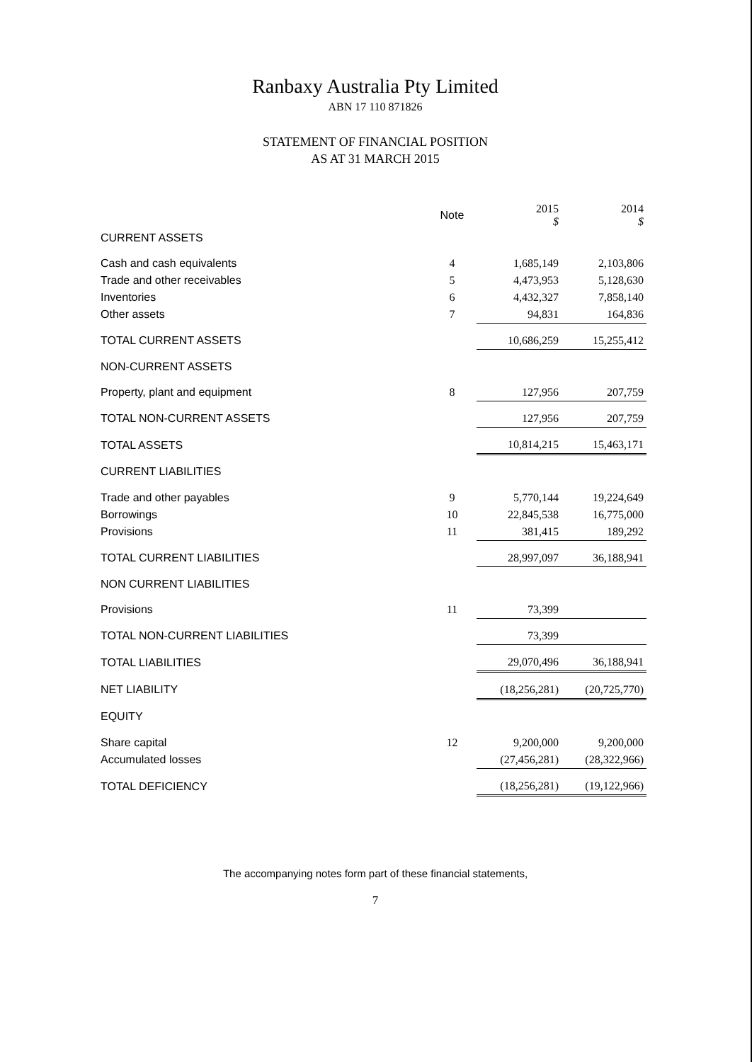Ranbaxy Australia Pty Limited
ABN 17 110 871826
STATEMENT OF FINANCIAL POSITION
AS AT 31 MARCH 2015
| | Note | 2015 $ | 2014 $ |
| --- | --- | --- | --- |
| CURRENT ASSETS | | | |
| Cash and cash equivalents | 4 | 1,685,149 | 2,103,806 |
| Trade and other receivables | 5 | 4,473,953 | 5,128,630 |
| Inventories | 6 | 4,432,327 | 7,858,140 |
| Other assets | 7 | 94,831 | 164,836 |
| TOTAL CURRENT ASSETS | | 10,686,259 | 15,255,412 |
| NON-CURRENT ASSETS | | | |
| Property, plant and equipment | 8 | 127,956 | 207,759 |
| TOTAL NON-CURRENT ASSETS | | 127,956 | 207,759 |
| TOTAL ASSETS | | 10,814,215 | 15,463,171 |
| CURRENT LIABILITIES | | | |
| Trade and other payables | 9 | 5,770,144 | 19,224,649 |
| Borrowings | 10 | 22,845,538 | 16,775,000 |
| Provisions | 11 | 381,415 | 189,292 |
| TOTAL CURRENT LIABILITIES | | 28,997,097 | 36,188,941 |
| NON CURRENT LIABILITIES | | | |
| Provisions | 11 | 73,399 | |
| TOTAL NON-CURRENT LIABILITIES | | 73,399 | |
| TOTAL LIABILITIES | | 29,070,496 | 36,188,941 |
| NET LIABILITY | | (18,256,281) | (20,725,770) |
| EQUITY | | | |
| Share capital | 12 | 9,200,000 | 9,200,000 |
| Accumulated losses | | (27,456,281) | (28,322,966) |
| TOTAL DEFICIENCY | | (18,256,281) | (19,122,966) |
The accompanying notes form part of these financial statements,
7